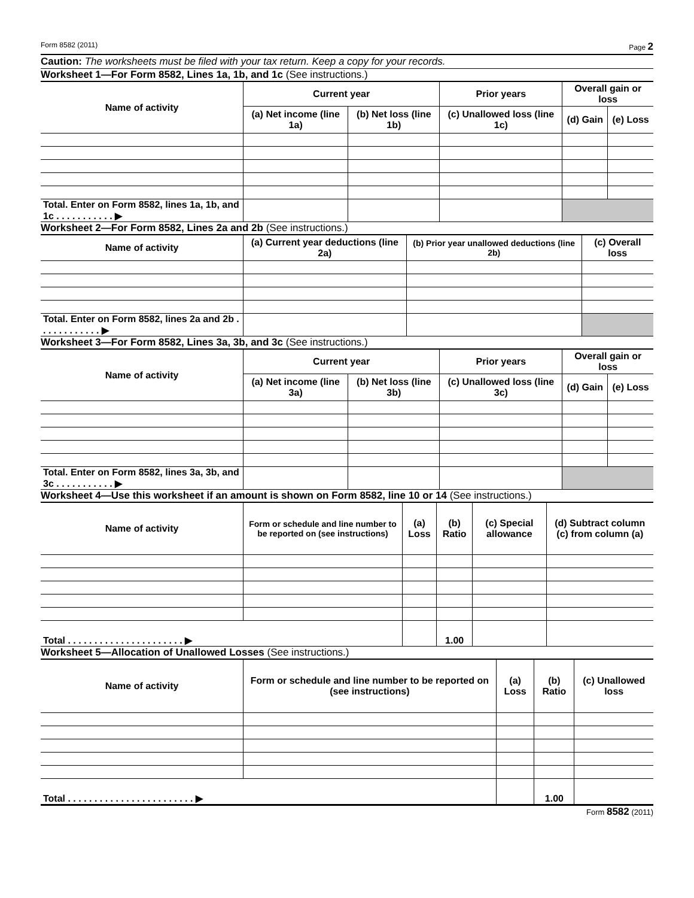Form 8582 (2011) Page 2
Caution: The worksheets must be filed with your tax return. Keep a copy for your records.
Worksheet 1—For Form 8582, Lines 1a, 1b, and 1c (See instructions.)
| Name of activity | Current year | | Prior years | Overall gain or loss | |
| --- | --- | --- | --- | --- | --- |
| | (a) Net income (line 1a) | (b) Net loss (line 1b) | (c) Unallowed loss (line 1c) | (d) Gain | (e) Loss |
| Total. Enter on Form 8582, lines 1a, 1b, and 1c . . . . . . . . . . . ▶ | | | | | |
Worksheet 2—For Form 8582, Lines 2a and 2b (See instructions.)
| Name of activity | (a) Current year deductions (line 2a) | (b) Prior year unallowed deductions (line 2b) | (c) Overall loss |
| --- | --- | --- | --- |
| Total. Enter on Form 8582, lines 2a and 2b . . . . . . . . . . . . ▶ | | | |
Worksheet 3—For Form 8582, Lines 3a, 3b, and 3c (See instructions.)
| Name of activity | Current year | | Prior years | Overall gain or loss | |
| --- | --- | --- | --- | --- | --- |
| | (a) Net income (line 3a) | (b) Net loss (line 3b) | (c) Unallowed loss (line 3c) | (d) Gain | (e) Loss |
| Total. Enter on Form 8582, lines 3a, 3b, and 3c . . . . . . . . . . . ▶ | | | | | |
Worksheet 4—Use this worksheet if an amount is shown on Form 8582, line 10 or 14 (See instructions.)
| Name of activity | Form or schedule and line number to be reported on (see instructions) | (a) Loss | (b) Ratio | (c) Special allowance | (d) Subtract column (c) from column (a) |
| --- | --- | --- | --- | --- | --- |
| Total . . . . . . . . . . . . . . . . . . . . . . ▶ | | | 1.00 | | |
Worksheet 5—Allocation of Unallowed Losses (See instructions.)
| Name of activity | Form or schedule and line number to be reported on (see instructions) | (a) Loss | (b) Ratio | (c) Unallowed loss |
| --- | --- | --- | --- | --- |
| Total . . . . . . . . . . . . . . . . . . . . . . . . ▶ | | | 1.00 | |
Form 8582 (2011)